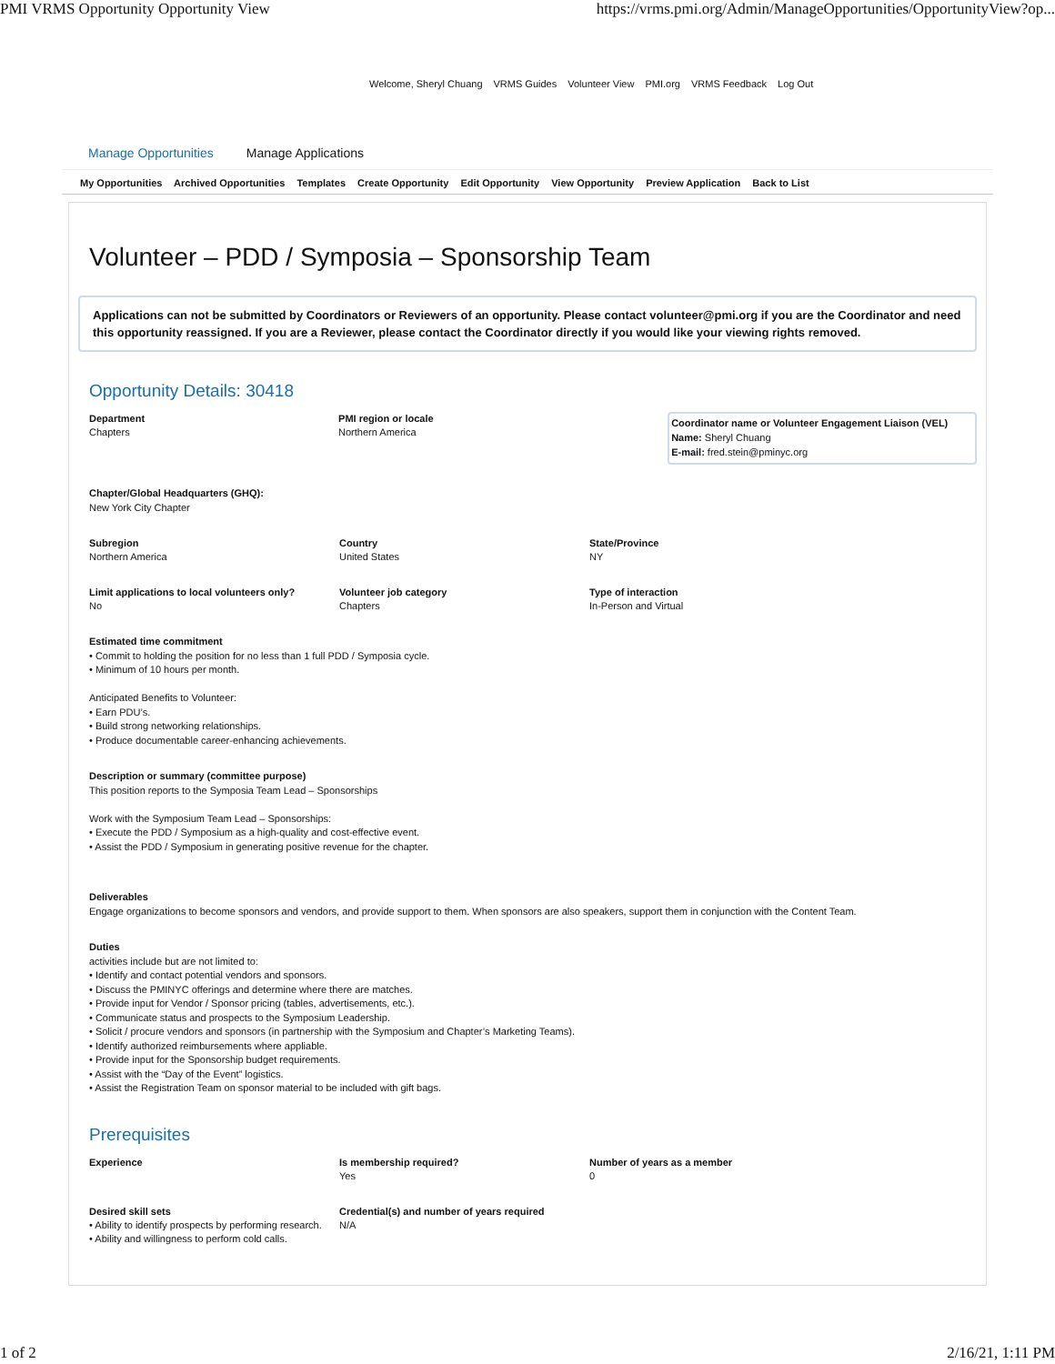PMI VRMS Opportunity Opportunity View https://vrms.pmi.org/Admin/ManageOpportunities/OpportunityView?op...
Welcome, Sheryl Chuang VRMS Guides Volunteer View PMI.org VRMS Feedback Log Out
Manage Opportunities Manage Applications
My Opportunities Archived Opportunities Templates Create Opportunity Edit Opportunity View Opportunity Preview Application Back to List
Volunteer – PDD / Symposia – Sponsorship Team
Applications can not be submitted by Coordinators or Reviewers of an opportunity. Please contact volunteer@pmi.org if you are the Coordinator and need this opportunity reassigned. If you are a Reviewer, please contact the Coordinator directly if you would like your viewing rights removed.
Opportunity Details: 30418
Department
Chapters
PMI region or locale
Northern America
Coordinator name or Volunteer Engagement Liaison (VEL)
Name: Sheryl Chuang
E-mail: fred.stein@pminyc.org
Chapter/Global Headquarters (GHQ):
New York City Chapter
Subregion
Northern America
Country
United States
State/Province
NY
Limit applications to local volunteers only?
No
Volunteer job category
Chapters
Type of interaction
In-Person and Virtual
Estimated time commitment
• Commit to holding the position for no less than 1 full PDD / Symposia cycle.
• Minimum of 10 hours per month.
Anticipated Benefits to Volunteer:
• Earn PDU’s.
• Build strong networking relationships.
• Produce documentable career-enhancing achievements.
Description or summary (committee purpose)
This position reports to the Symposia Team Lead – Sponsorships
Work with the Symposium Team Lead – Sponsorships:
• Execute the PDD / Symposium as a high-quality and cost-effective event.
• Assist the PDD / Symposium in generating positive revenue for the chapter.
Deliverables
Engage organizations to become sponsors and vendors, and provide support to them. When sponsors are also speakers, support them in conjunction with the Content Team.
Duties
activities include but are not limited to:
• Identify and contact potential vendors and sponsors.
• Discuss the PMINYC offerings and determine where there are matches.
• Provide input for Vendor / Sponsor pricing (tables, advertisements, etc.).
• Communicate status and prospects to the Symposium Leadership.
• Solicit / procure vendors and sponsors (in partnership with the Symposium and Chapter’s Marketing Teams).
• Identify authorized reimbursements where appliable.
• Provide input for the Sponsorship budget requirements.
• Assist with the “Day of the Event” logistics.
• Assist the Registration Team on sponsor material to be included with gift bags.
Prerequisites
Experience Is membership required?
Yes
Number of years as a member
0
Desired skill sets
• Ability to identify prospects by performing research.
• Ability and willingness to perform cold calls.
Credential(s) and number of years required
N/A
1 of 2 2/16/21, 1:11 PM